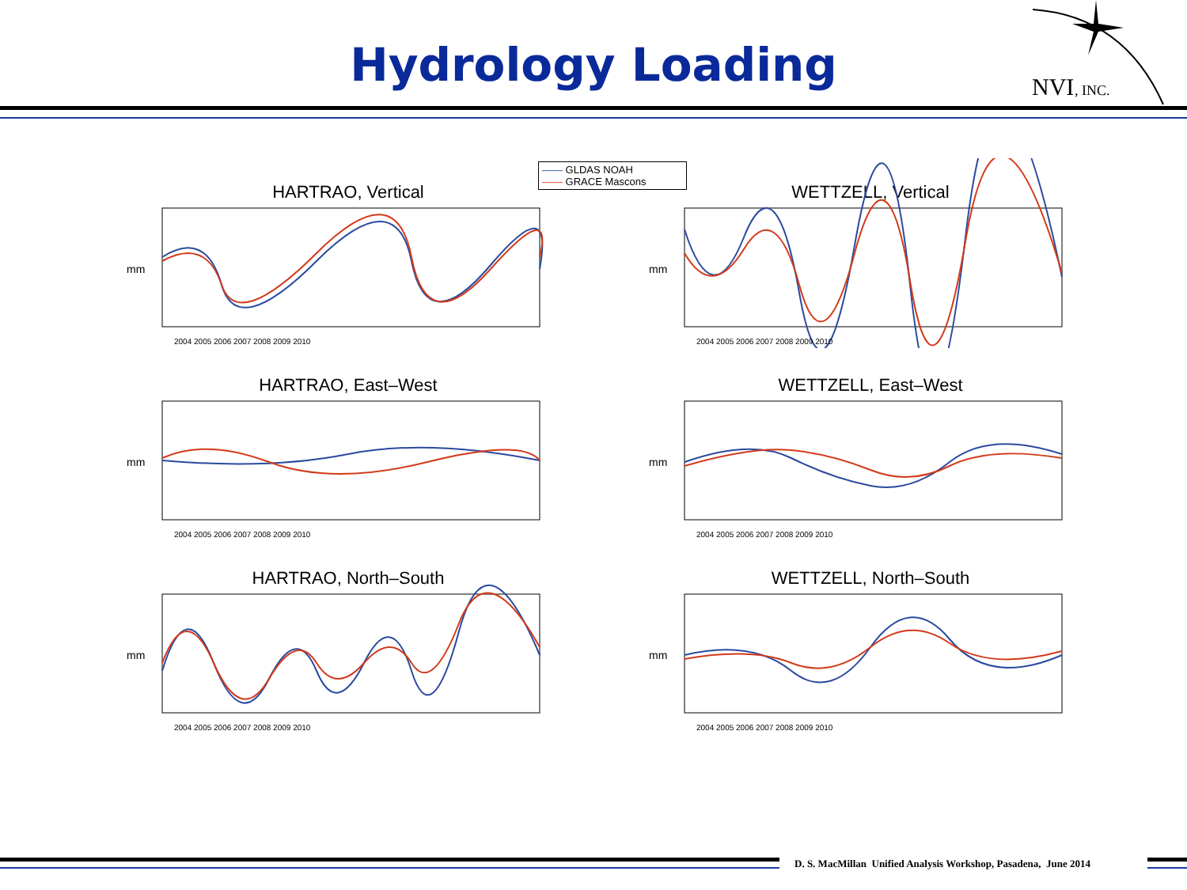Hydrology Loading
NVI
, INC.
—— GLDAS NOAH
—— GRACE Mascons
HARTRAO, Vertical
mm
2004 2005 2006 2007 2008 2009 2010
WETTZELL, Vertical
mm
2004 2005 2006 2007 2008 2009 2010
HARTRAO, East–West
mm
2004 2005 2006 2007 2008 2009 2010
WETTZELL, East–West
mm
2004 2005 2006 2007 2008 2009 2010
HARTRAO, North–South
mm
2004 2005 2006 2007 2008 2009 2010
WETTZELL, North–South
mm
2004 2005 2006 2007 2008 2009 2010
D. S. MacMillan Unified Analysis Workshop, Pasadena, June 2014